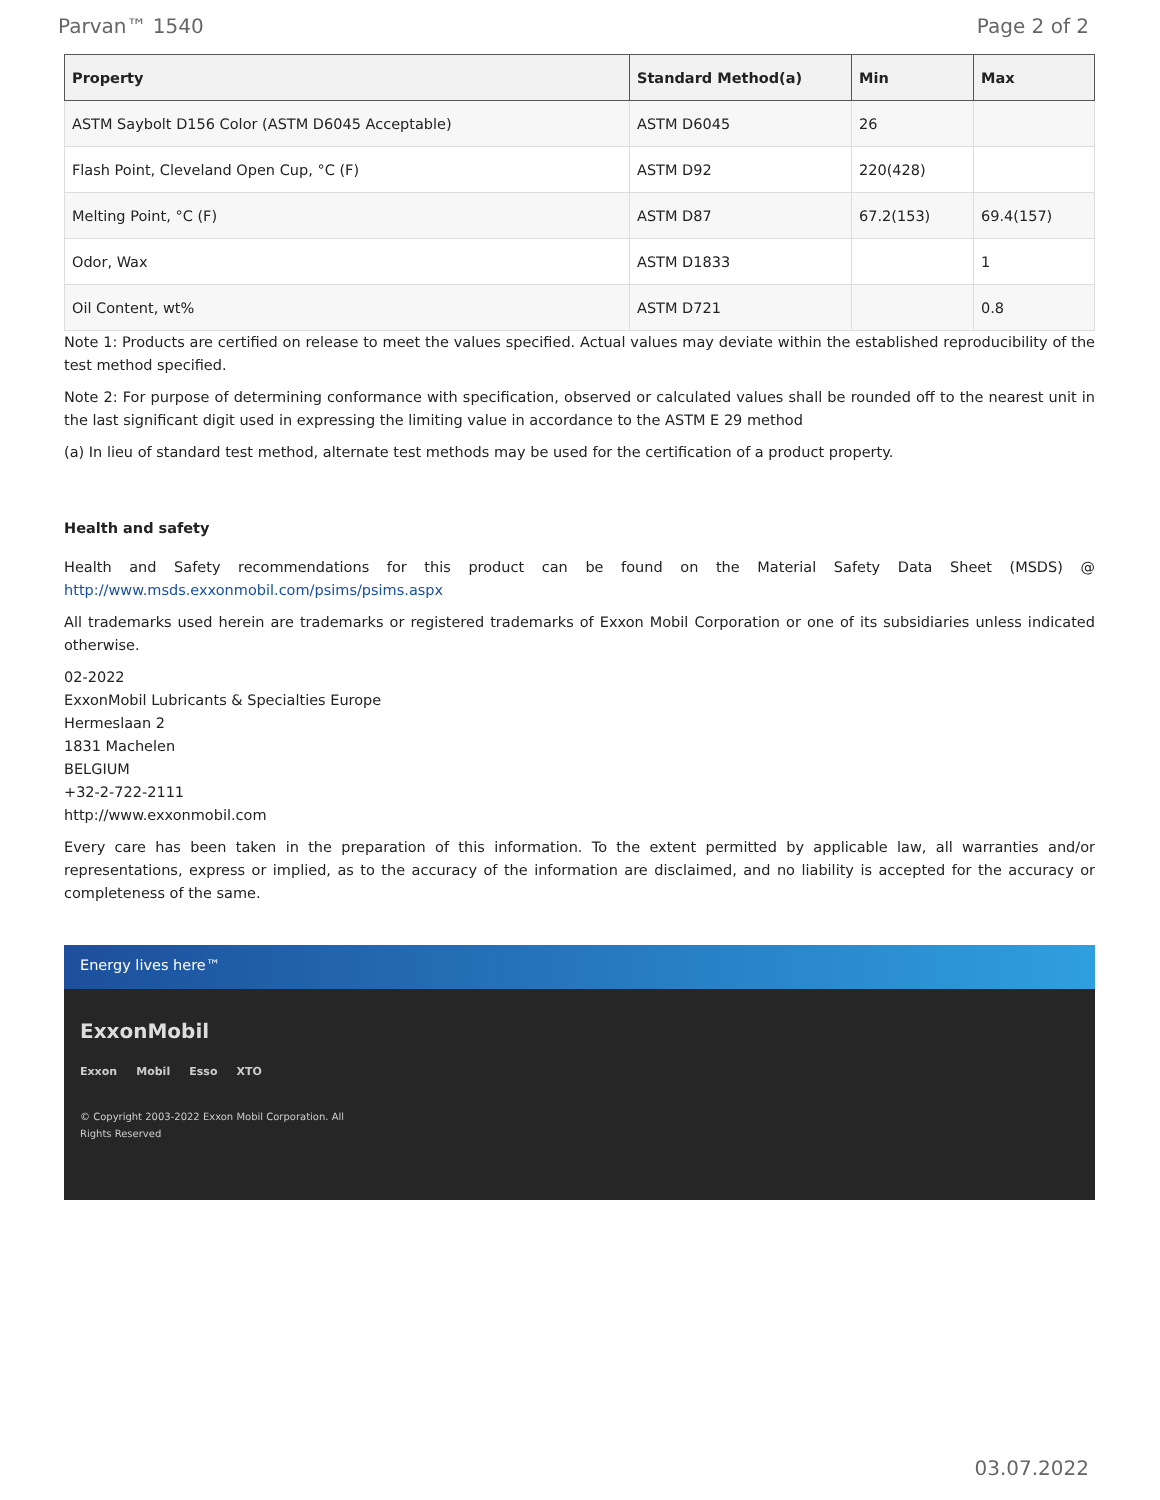Parvan™ 1540 Page 2 of 2
| Property | Standard Method(a) | Min | Max |
| --- | --- | --- | --- |
| ASTM Saybolt D156 Color (ASTM D6045 Acceptable) | ASTM D6045 | 26 | |
| Flash Point, Cleveland Open Cup, °C (F) | ASTM D92 | 220(428) | |
| Melting Point, °C (F) | ASTM D87 | 67.2(153) | 69.4(157) |
| Odor, Wax | ASTM D1833 | | 1 |
| Oil Content, wt% | ASTM D721 | | 0.8 |
Note 1: Products are certified on release to meet the values specified. Actual values may deviate within the established reproducibility of the test method specified.
Note 2: For purpose of determining conformance with specification, observed or calculated values shall be rounded off to the nearest unit in the last significant digit used in expressing the limiting value in accordance to the ASTM E 29 method
(a) In lieu of standard test method, alternate test methods may be used for the certification of a product property.
Health and safety
Health and Safety recommendations for this product can be found on the Material Safety Data Sheet (MSDS) @ http://www.msds.exxonmobil.com/psims/psims.aspx
All trademarks used herein are trademarks or registered trademarks of Exxon Mobil Corporation or one of its subsidiaries unless indicated otherwise.
02-2022
ExxonMobil Lubricants & Specialties Europe
Hermeslaan 2
1831 Machelen
BELGIUM
+32-2-722-2111
http://www.exxonmobil.com
Every care has been taken in the preparation of this information. To the extent permitted by applicable law, all warranties and/or representations, express or implied, as to the accuracy of the information are disclaimed, and no liability is accepted for the accuracy or completeness of the same.
Energy lives here™
ExxonMobil
Exxon Mobil Esso XTO
© Copyright 2003-2022 Exxon Mobil Corporation. All
Rights Reserved
03.07.2022